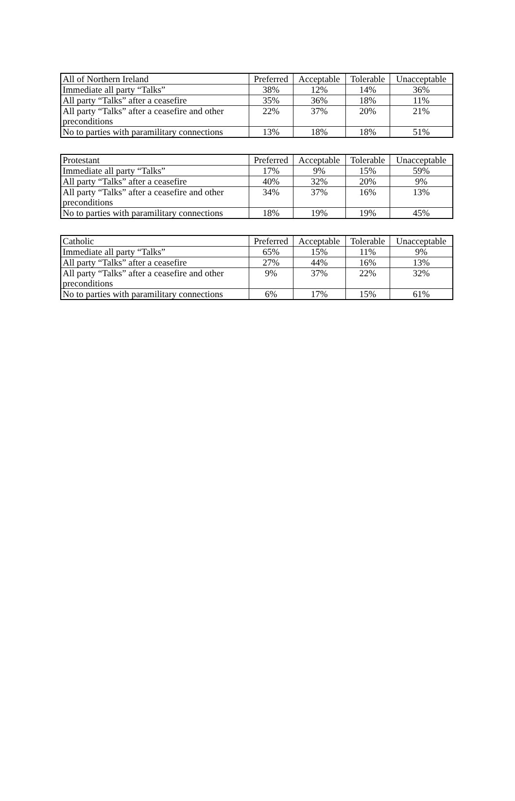| All of Northern Ireland | Preferred | Acceptable | Tolerable | Unacceptable |
| --- | --- | --- | --- | --- |
| Immediate all party “Talks” | 38% | 12% | 14% | 36% |
| All party “Talks” after a ceasefire | 35% | 36% | 18% | 11% |
| All party “Talks” after a ceasefire and other preconditions | 22% | 37% | 20% | 21% |
| No to parties with paramilitary connections | 13% | 18% | 18% | 51% |
| Protestant | Preferred | Acceptable | Tolerable | Unacceptable |
| --- | --- | --- | --- | --- |
| Immediate all party “Talks” | 17% | 9% | 15% | 59% |
| All party “Talks” after a ceasefire | 40% | 32% | 20% | 9% |
| All party “Talks” after a ceasefire and other preconditions | 34% | 37% | 16% | 13% |
| No to parties with paramilitary connections | 18% | 19% | 19% | 45% |
| Catholic | Preferred | Acceptable | Tolerable | Unacceptable |
| --- | --- | --- | --- | --- |
| Immediate all party “Talks” | 65% | 15% | 11% | 9% |
| All party “Talks” after a ceasefire | 27% | 44% | 16% | 13% |
| All party “Talks” after a ceasefire and other preconditions | 9% | 37% | 22% | 32% |
| No to parties with paramilitary connections | 6% | 17% | 15% | 61% |